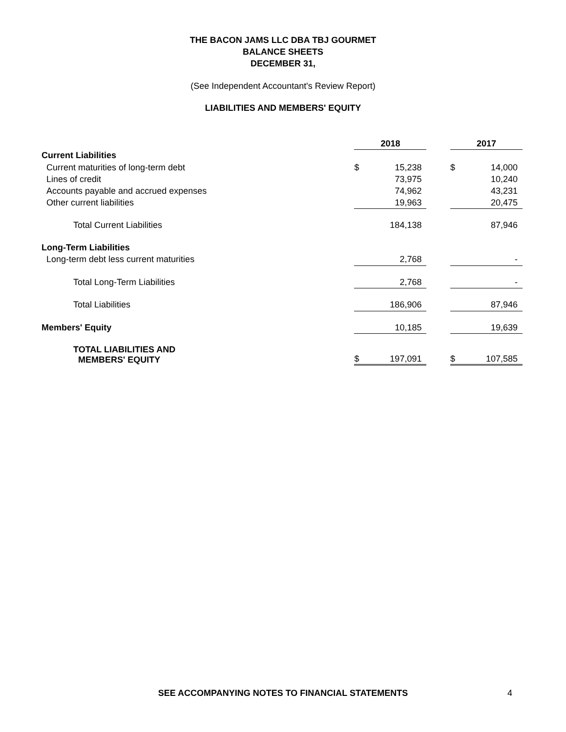THE BACON JAMS LLC DBA TBJ GOURMET
BALANCE SHEETS
DECEMBER 31,
(See Independent Accountant's Review Report)
LIABILITIES AND MEMBERS' EQUITY
| | 2018 | | | 2017 | |
| Current Liabilities | | | | | |
| Current maturities of long-term debt | $ | 15,238 | | $ | 14,000 |
| Lines of credit | | 73,975 | | | 10,240 |
| Accounts payable and accrued expenses | | 74,962 | | | 43,231 |
| Other current liabilities | | 19,963 | | | 20,475 |
| Total Current Liabilities | | 184,138 | | | 87,946 |
| Long-Term Liabilities | | | | | |
| Long-term debt less current maturities | | 2,768 | | | - |
| Total Long-Term Liabilities | | 2,768 | | | - |
| Total Liabilities | | 186,906 | | | 87,946 |
| Members' Equity | | 10,185 | | | 19,639 |
| TOTAL LIABILITIES AND MEMBERS' EQUITY | $ | 197,091 | | $ | 107,585 |
SEE ACCOMPANYING NOTES TO FINANCIAL STATEMENTS
4